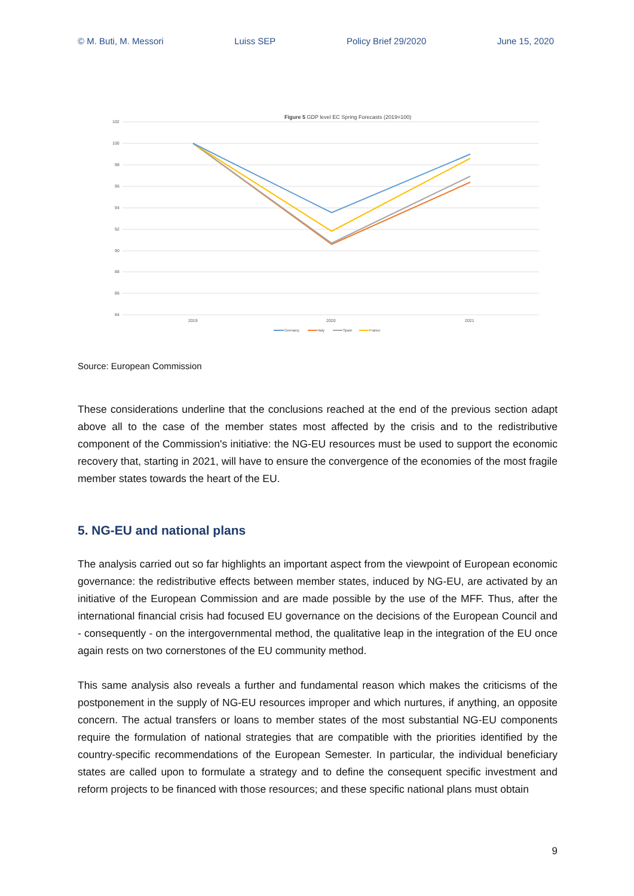© M. Buti, M. Messori Luiss SEP Policy Brief 29/2020 June 15, 2020
Figure 5 GDP level EC Spring Forecasts (2019=100)
102
100
98
96
94
92
90
88
86
84
2019
2020
2021
Germany
Italy
Spain
France
Source: European Commission
These considerations underline that the conclusions reached at the end of the previous section adapt above all to the case of the member states most affected by the crisis and to the redistributive component of the Commission's initiative: the NG-EU resources must be used to support the economic recovery that, starting in 2021, will have to ensure the convergence of the economies of the most fragile member states towards the heart of the EU.
5. NG-EU and national plans
The analysis carried out so far highlights an important aspect from the viewpoint of European economic governance: the redistributive effects between member states, induced by NG-EU, are activated by an initiative of the European Commission and are made possible by the use of the MFF. Thus, after the international financial crisis had focused EU governance on the decisions of the European Council and - consequently - on the intergovernmental method, the qualitative leap in the integration of the EU once again rests on two cornerstones of the EU community method.
This same analysis also reveals a further and fundamental reason which makes the criticisms of the postponement in the supply of NG-EU resources improper and which nurtures, if anything, an opposite concern. The actual transfers or loans to member states of the most substantial NG-EU components require the formulation of national strategies that are compatible with the priorities identified by the country-specific recommendations of the European Semester. In particular, the individual beneficiary states are called upon to formulate a strategy and to define the consequent specific investment and reform projects to be financed with those resources; and these specific national plans must obtain
9